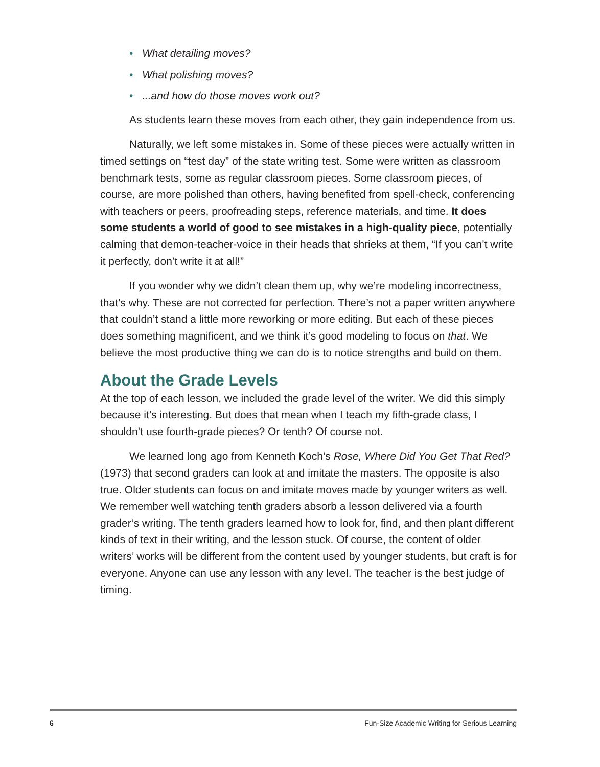• What detailing moves?
• What polishing moves?
•...and how do those moves work out?
As students learn these moves from each other, they gain independence from us.
Naturally, we left some mistakes in. Some of these pieces were actually written in timed settings on “test day” of the state writing test. Some were written as classroom benchmark tests, some as regular classroom pieces. Some classroom pieces, of course, are more polished than others, having benefited from spell-check, conferencing with teachers or peers, proofreading steps, reference materials, and time. It does some students a world of good to see mistakes in a high-quality piece, potentially calming that demon-teacher-voice in their heads that shrieks at them, “If you can’t write it perfectly, don’t write it at all!”
If you wonder why we didn’t clean them up, why we’re modeling incorrectness, that’s why. These are not corrected for perfection. There’s not a paper written anywhere that couldn’t stand a little more reworking or more editing. But each of these pieces does something magnificent, and we think it’s good modeling to focus on that. We believe the most productive thing we can do is to notice strengths and build on them.
About the Grade Levels
At the top of each lesson, we included the grade level of the writer. We did this simply because it’s interesting. But does that mean when I teach my fifth-grade class, I shouldn’t use fourth-grade pieces? Or tenth? Of course not.
We learned long ago from Kenneth Koch’s Rose, Where Did You Get That Red? (1973) that second graders can look at and imitate the masters. The opposite is also true. Older students can focus on and imitate moves made by younger writers as well. We remember well watching tenth graders absorb a lesson delivered via a fourth grader’s writing. The tenth graders learned how to look for, find, and then plant different kinds of text in their writing, and the lesson stuck. Of course, the content of older writers’ works will be different from the content used by younger students, but craft is for everyone. Anyone can use any lesson with any level. The teacher is the best judge of timing.
6 Fun-Size Academic Writing for Serious Learning